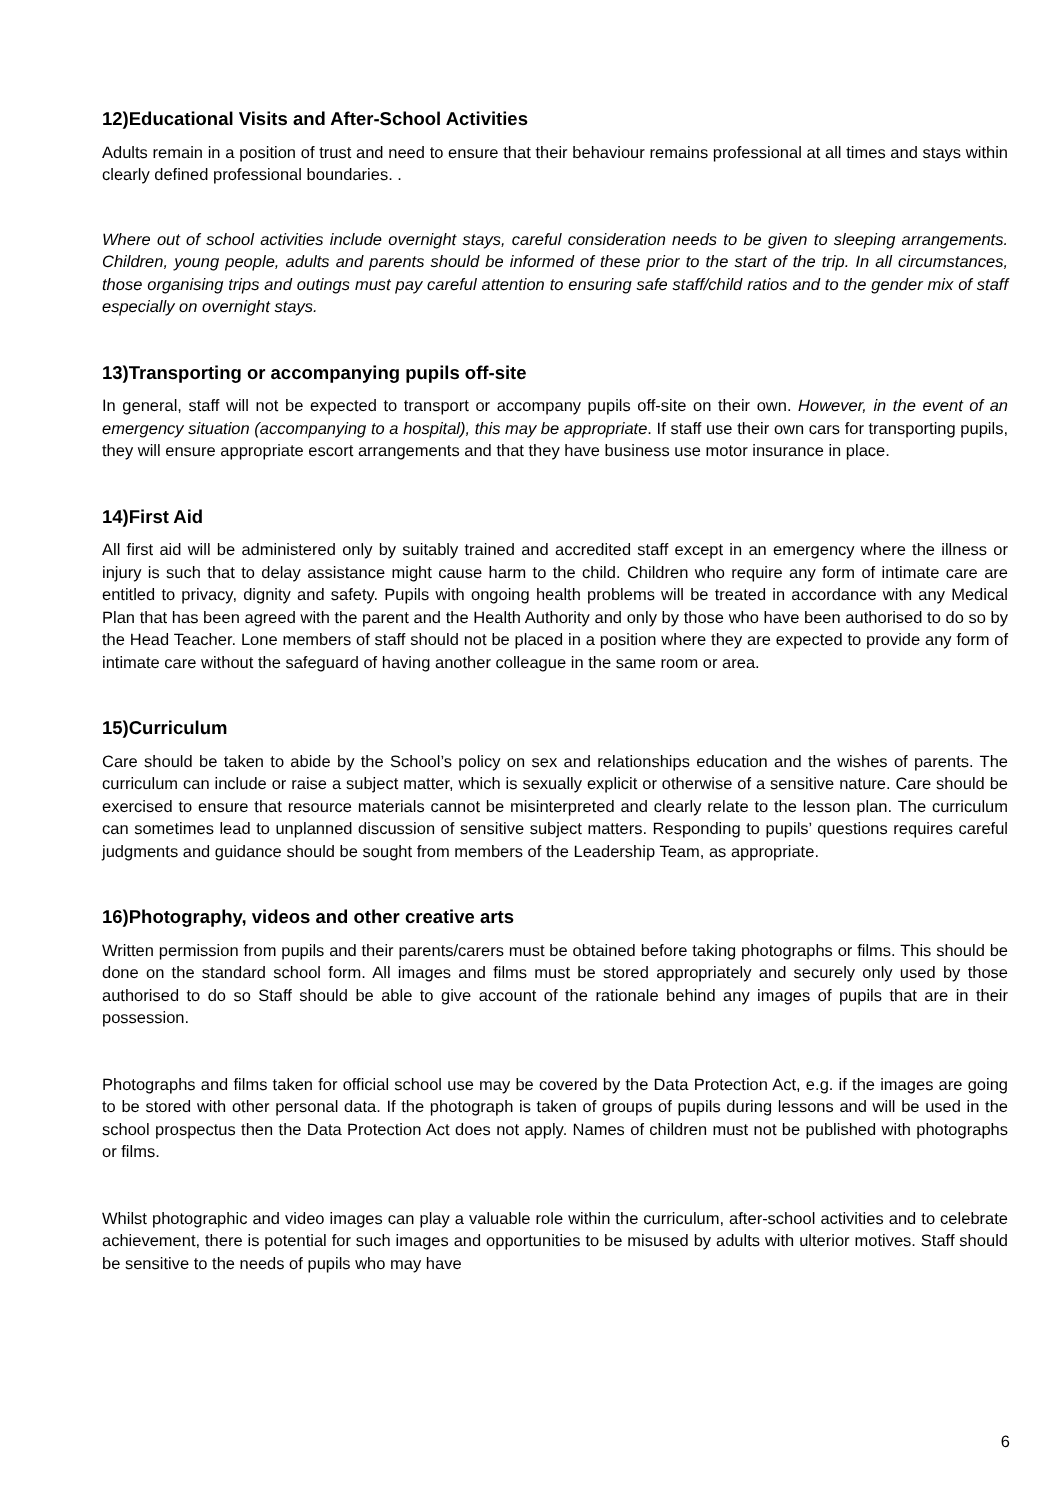12)Educational Visits and After-School Activities
Adults remain in a position of trust and need to ensure that their behaviour remains professional at all times and stays within clearly defined professional boundaries. .
Where out of school activities include overnight stays, careful consideration needs to be given to sleeping arrangements. Children, young people, adults and parents should be informed of these prior to the start of the trip. In all circumstances, those organising trips and outings must pay careful attention to ensuring safe staff/child ratios and to the gender mix of staff especially on overnight stays.
13)Transporting or accompanying pupils off-site
In general, staff will not be expected to transport or accompany pupils off-site on their own. However, in the event of an emergency situation (accompanying to a hospital), this may be appropriate. If staff use their own cars for transporting pupils, they will ensure appropriate escort arrangements and that they have business use motor insurance in place.
14)First Aid
All first aid will be administered only by suitably trained and accredited staff except in an emergency where the illness or injury is such that to delay assistance might cause harm to the child. Children who require any form of intimate care are entitled to privacy, dignity and safety. Pupils with ongoing health problems will be treated in accordance with any Medical Plan that has been agreed with the parent and the Health Authority and only by those who have been authorised to do so by the Head Teacher. Lone members of staff should not be placed in a position where they are expected to provide any form of intimate care without the safeguard of having another colleague in the same room or area.
15)Curriculum
Care should be taken to abide by the School’s policy on sex and relationships education and the wishes of parents. The curriculum can include or raise a subject matter, which is sexually explicit or otherwise of a sensitive nature. Care should be exercised to ensure that resource materials cannot be misinterpreted and clearly relate to the lesson plan. The curriculum can sometimes lead to unplanned discussion of sensitive subject matters. Responding to pupils’ questions requires careful judgments and guidance should be sought from members of the Leadership Team, as appropriate.
16)Photography, videos and other creative arts
Written permission from pupils and their parents/carers must be obtained before taking photographs or films. This should be done on the standard school form. All images and films must be stored appropriately and securely only used by those authorised to do so Staff should be able to give account of the rationale behind any images of pupils that are in their possession.
Photographs and films taken for official school use may be covered by the Data Protection Act, e.g. if the images are going to be stored with other personal data. If the photograph is taken of groups of pupils during lessons and will be used in the school prospectus then the Data Protection Act does not apply. Names of children must not be published with photographs or films.
Whilst photographic and video images can play a valuable role within the curriculum, after-school activities and to celebrate achievement, there is potential for such images and opportunities to be misused by adults with ulterior motives. Staff should be sensitive to the needs of pupils who may have
6